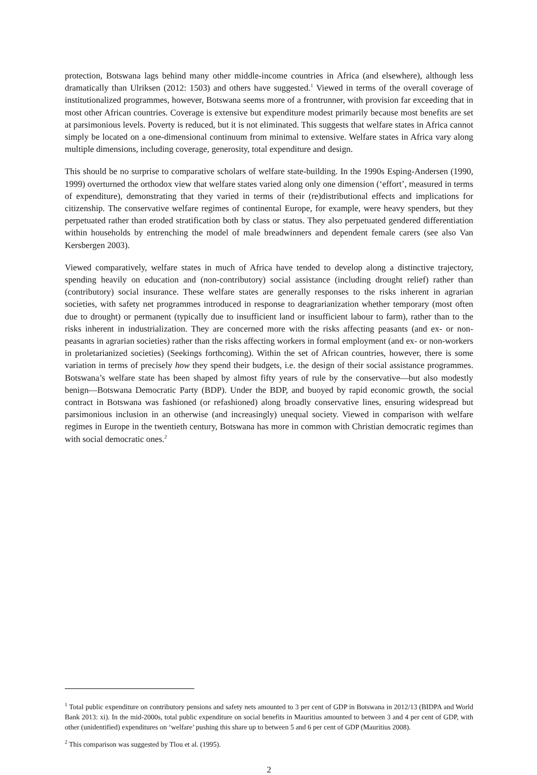protection, Botswana lags behind many other middle-income countries in Africa (and elsewhere), although less dramatically than Ulriksen (2012: 1503) and others have suggested.<sup>1</sup> Viewed in terms of the overall coverage of institutionalized programmes, however, Botswana seems more of a frontrunner, with provision far exceeding that in most other African countries. Coverage is extensive but expenditure modest primarily because most benefits are set at parsimonious levels. Poverty is reduced, but it is not eliminated. This suggests that welfare states in Africa cannot simply be located on a one-dimensional continuum from minimal to extensive. Welfare states in Africa vary along multiple dimensions, including coverage, generosity, total expenditure and design.
This should be no surprise to comparative scholars of welfare state-building. In the 1990s Esping-Andersen (1990, 1999) overturned the orthodox view that welfare states varied along only one dimension (‘effort’, measured in terms of expenditure), demonstrating that they varied in terms of their (re)distributional effects and implications for citizenship. The conservative welfare regimes of continental Europe, for example, were heavy spenders, but they perpetuated rather than eroded stratification both by class or status. They also perpetuated gendered differentiation within households by entrenching the model of male breadwinners and dependent female carers (see also Van Kersbergen 2003).
Viewed comparatively, welfare states in much of Africa have tended to develop along a distinctive trajectory, spending heavily on education and (non-contributory) social assistance (including drought relief) rather than (contributory) social insurance. These welfare states are generally responses to the risks inherent in agrarian societies, with safety net programmes introduced in response to deagrarianization whether temporary (most often due to drought) or permanent (typically due to insufficient land or insufficient labour to farm), rather than to the risks inherent in industrialization. They are concerned more with the risks affecting peasants (and ex- or non-peasants in agrarian societies) rather than the risks affecting workers in formal employment (and ex- or non-workers in proletarianized societies) (Seekings forthcoming). Within the set of African countries, however, there is some variation in terms of precisely how they spend their budgets, i.e. the design of their social assistance programmes. Botswana’s welfare state has been shaped by almost fifty years of rule by the conservative—but also modestly benign—Botswana Democratic Party (BDP). Under the BDP, and buoyed by rapid economic growth, the social contract in Botswana was fashioned (or refashioned) along broadly conservative lines, ensuring widespread but parsimonious inclusion in an otherwise (and increasingly) unequal society. Viewed in comparison with welfare regimes in Europe in the twentieth century, Botswana has more in common with Christian democratic regimes than with social democratic ones.<sup>2</sup>
<sup>1</sup> Total public expenditure on contributory pensions and safety nets amounted to 3 per cent of GDP in Botswana in 2012/13 (BIDPA and World Bank 2013: xi). In the mid-2000s, total public expenditure on social benefits in Mauritius amounted to between 3 and 4 per cent of GDP, with other (unidentified) expenditures on ‘welfare’ pushing this share up to between 5 and 6 per cent of GDP (Mauritius 2008).
<sup>2</sup> This comparison was suggested by Tlou et al. (1995).
2